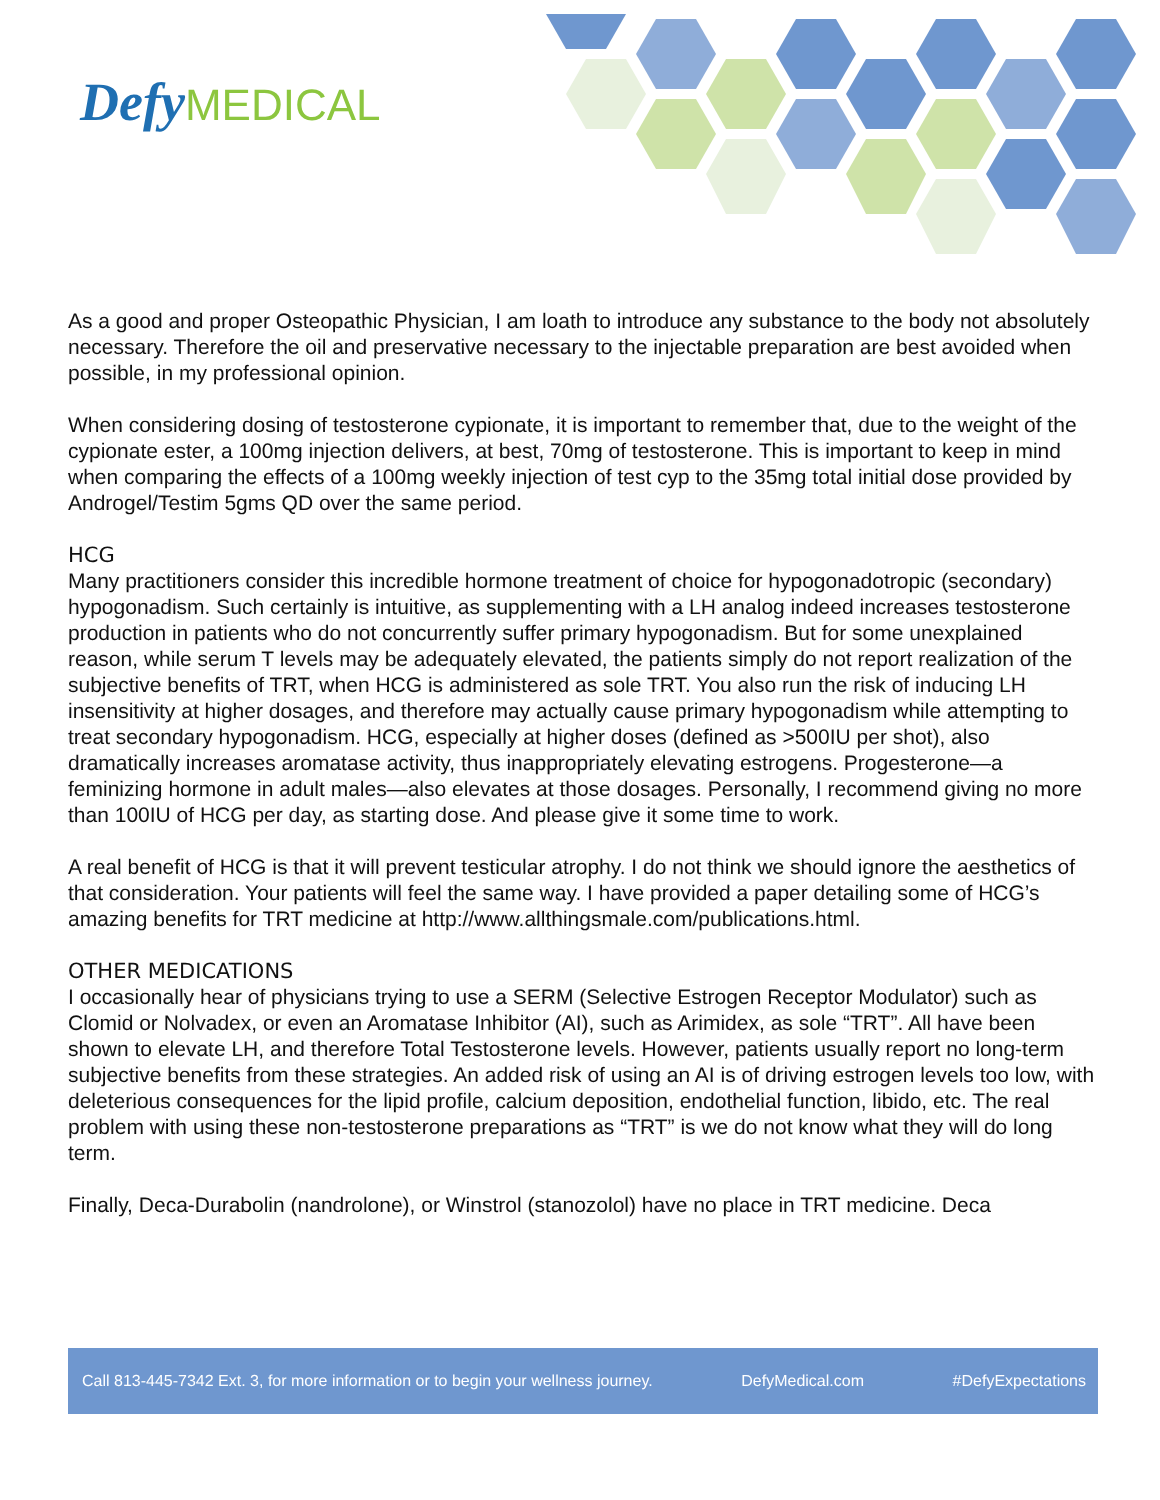Defy MEDICAL
As a good and proper Osteopathic Physician, I am loath to introduce any substance to the body not absolutely necessary. Therefore the oil and preservative necessary to the injectable preparation are best avoided when possible, in my professional opinion.
When considering dosing of testosterone cypionate, it is important to remember that, due to the weight of the cypionate ester, a 100mg injection delivers, at best, 70mg of testosterone. This is important to keep in mind when comparing the effects of a 100mg weekly injection of test cyp to the 35mg total initial dose provided by Androgel/Testim 5gms QD over the same period.
HCG
Many practitioners consider this incredible hormone treatment of choice for hypogonadotropic (secondary) hypogonadism. Such certainly is intuitive, as supplementing with a LH analog indeed increases testosterone production in patients who do not concurrently suffer primary hypogonadism. But for some unexplained reason, while serum T levels may be adequately elevated, the patients simply do not report realization of the subjective benefits of TRT, when HCG is administered as sole TRT. You also run the risk of inducing LH insensitivity at higher dosages, and therefore may actually cause primary hypogonadism while attempting to treat secondary hypogonadism. HCG, especially at higher doses (defined as >500IU per shot), also dramatically increases aromatase activity, thus inappropriately elevating estrogens. Progesterone—a feminizing hormone in adult males—also elevates at those dosages. Personally, I recommend giving no more than 100IU of HCG per day, as starting dose. And please give it some time to work.
A real benefit of HCG is that it will prevent testicular atrophy. I do not think we should ignore the aesthetics of that consideration. Your patients will feel the same way. I have provided a paper detailing some of HCG’s amazing benefits for TRT medicine at http://www.allthingsmale.com/publications.html.
OTHER MEDICATIONS
I occasionally hear of physicians trying to use a SERM (Selective Estrogen Receptor Modulator) such as Clomid or Nolvadex, or even an Aromatase Inhibitor (AI), such as Arimidex, as sole “TRT”. All have been shown to elevate LH, and therefore Total Testosterone levels. However, patients usually report no long-term subjective benefits from these strategies. An added risk of using an AI is of driving estrogen levels too low, with deleterious consequences for the lipid profile, calcium deposition, endothelial function, libido, etc. The real problem with using these non-testosterone preparations as “TRT” is we do not know what they will do long term.
Finally, Deca-Durabolin (nandrolone), or Winstrol (stanozolol) have no place in TRT medicine. Deca
Call 813-445-7342 Ext. 3, for more information or to begin your wellness journey. DefyMedical.com #DefyExpectations